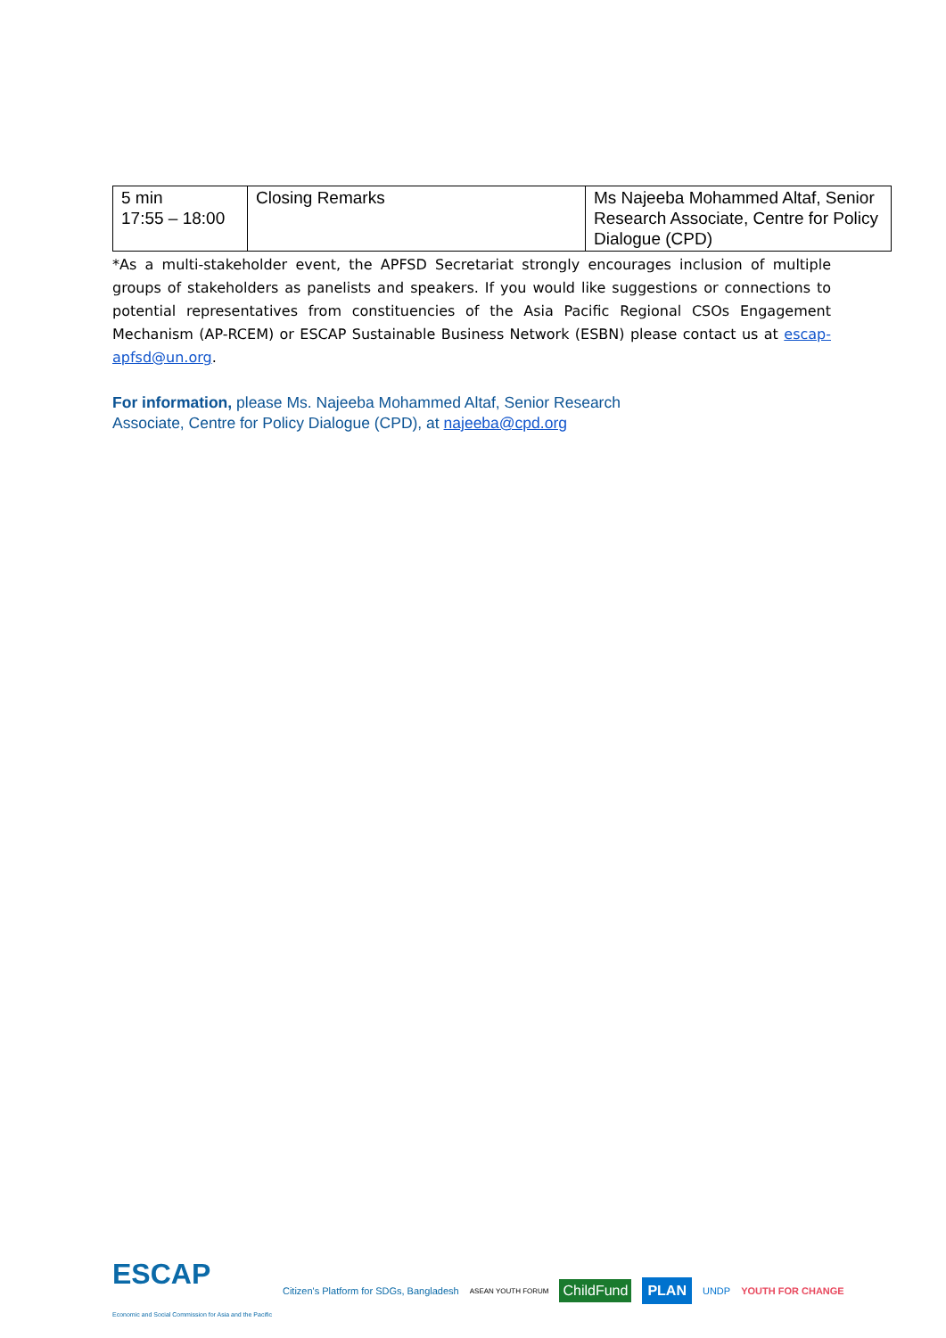| 5 min 17:55 – 18:00 | Closing Remarks | Ms Najeeba Mohammed Altaf, Senior Research Associate, Centre for Policy Dialogue (CPD) |
*As a multi-stakeholder event, the APFSD Secretariat strongly encourages inclusion of multiple groups of stakeholders as panelists and speakers. If you would like suggestions or connections to potential representatives from constituencies of the Asia Pacific Regional CSOs Engagement Mechanism (AP-RCEM) or ESCAP Sustainable Business Network (ESBN) please contact us at escap-apfsd@un.org.
For information, please Ms. Najeeba Mohammed Altaf, Senior Research
Associate, Centre for Policy Dialogue (CPD), at najeeba@cpd.org
ESCAP
Economic and Social Commission for Asia and the Pacific
Citizen's Platform for SDGs, Bangladesh
ASEAN YOUTH FORUM
ChildFund PLAN
UNDP YOUTH FOR CHANGE